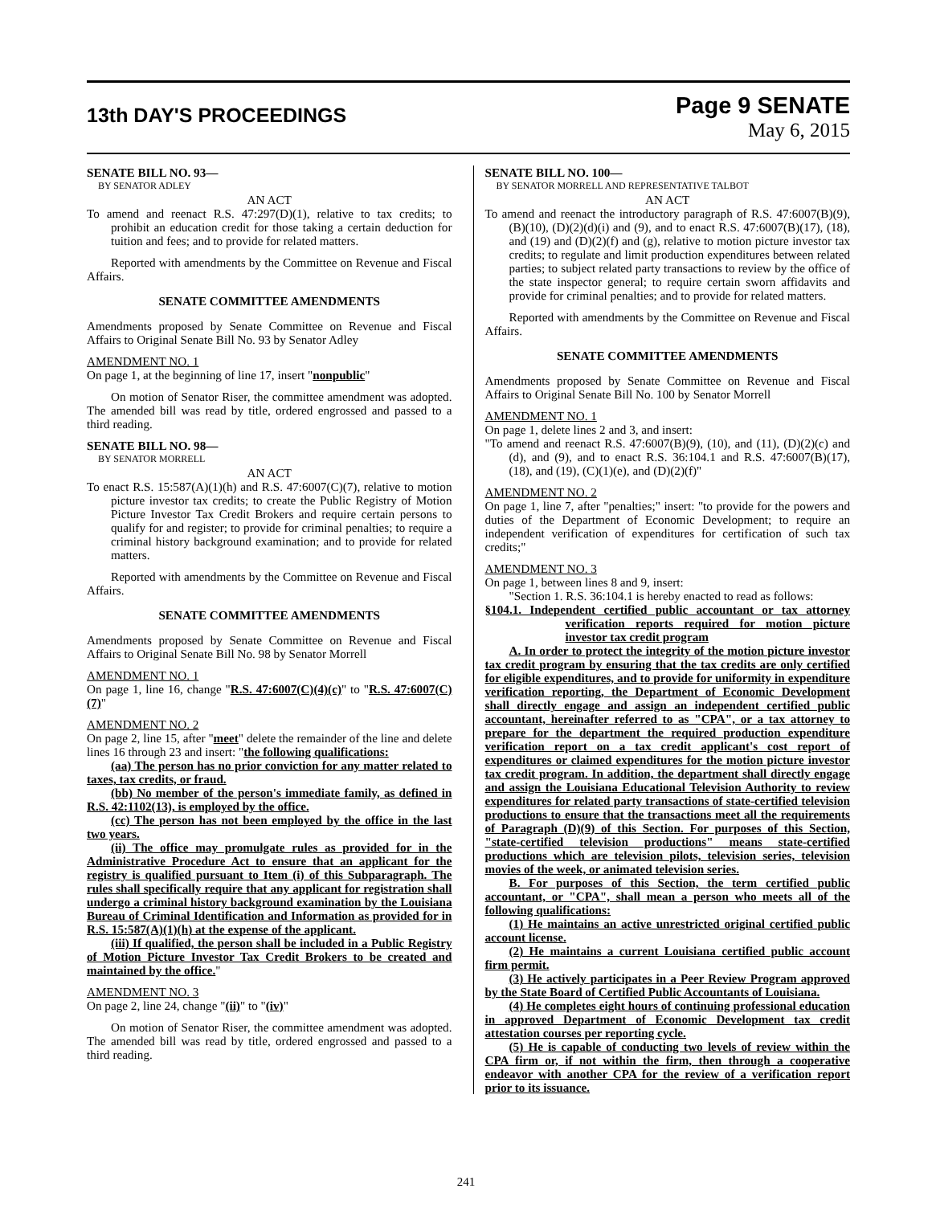13th DAY'S PROCEEDINGS
Page 9 SENATE
May 6, 2015
SENATE BILL NO. 93—
BY SENATOR ADLEY
AN ACT
To amend and reenact R.S. 47:297(D)(1), relative to tax credits; to prohibit an education credit for those taking a certain deduction for tuition and fees; and to provide for related matters.
Reported with amendments by the Committee on Revenue and Fiscal Affairs.
SENATE COMMITTEE AMENDMENTS
Amendments proposed by Senate Committee on Revenue and Fiscal Affairs to Original Senate Bill No. 93 by Senator Adley
AMENDMENT NO. 1
On page 1, at the beginning of line 17, insert "nonpublic"
On motion of Senator Riser, the committee amendment was adopted. The amended bill was read by title, ordered engrossed and passed to a third reading.
SENATE BILL NO. 98—
BY SENATOR MORRELL
AN ACT
To enact R.S. 15:587(A)(1)(h) and R.S. 47:6007(C)(7), relative to motion picture investor tax credits; to create the Public Registry of Motion Picture Investor Tax Credit Brokers and require certain persons to qualify for and register; to provide for criminal penalties; to require a criminal history background examination; and to provide for related matters.
Reported with amendments by the Committee on Revenue and Fiscal Affairs.
SENATE COMMITTEE AMENDMENTS
Amendments proposed by Senate Committee on Revenue and Fiscal Affairs to Original Senate Bill No. 98 by Senator Morrell
AMENDMENT NO. 1
On page 1, line 16, change "R.S. 47:6007(C)(4)(c)" to "R.S. 47:6007(C)(7)"
AMENDMENT NO. 2
On page 2, line 15, after "meet" delete the remainder of the line and delete lines 16 through 23 and insert: "the following qualifications:
(aa) The person has no prior conviction for any matter related to taxes, tax credits, or fraud.
(bb) No member of the person's immediate family, as defined in R.S. 42:1102(13), is employed by the office.
(cc) The person has not been employed by the office in the last two years.
(ii) The office may promulgate rules as provided for in the Administrative Procedure Act to ensure that an applicant for the registry is qualified pursuant to Item (i) of this Subparagraph. The rules shall specifically require that any applicant for registration shall undergo a criminal history background examination by the Louisiana Bureau of Criminal Identification and Information as provided for in R.S. 15:587(A)(1)(h) at the expense of the applicant.
(iii) If qualified, the person shall be included in a Public Registry of Motion Picture Investor Tax Credit Brokers to be created and maintained by the office."
AMENDMENT NO. 3
On page 2, line 24, change "(ii)" to "(iv)"
On motion of Senator Riser, the committee amendment was adopted. The amended bill was read by title, ordered engrossed and passed to a third reading.
SENATE BILL NO. 100—
BY SENATOR MORRELL AND REPRESENTATIVE TALBOT
AN ACT
To amend and reenact the introductory paragraph of R.S. 47:6007(B)(9), (B)(10), (D)(2)(d)(i) and (9), and to enact R.S. 47:6007(B)(17), (18), and (19) and (D)(2)(f) and (g), relative to motion picture investor tax credits; to regulate and limit production expenditures between related parties; to subject related party transactions to review by the office of the state inspector general; to require certain sworn affidavits and provide for criminal penalties; and to provide for related matters.
Reported with amendments by the Committee on Revenue and Fiscal Affairs.
SENATE COMMITTEE AMENDMENTS
Amendments proposed by Senate Committee on Revenue and Fiscal Affairs to Original Senate Bill No. 100 by Senator Morrell
AMENDMENT NO. 1
On page 1, delete lines 2 and 3, and insert:
"To amend and reenact R.S. 47:6007(B)(9), (10), and (11), (D)(2)(c) and (d), and (9), and to enact R.S. 36:104.1 and R.S. 47:6007(B)(17), (18), and (19), (C)(1)(e), and (D)(2)(f)"
AMENDMENT NO. 2
On page 1, line 7, after "penalties;" insert: "to provide for the powers and duties of the Department of Economic Development; to require an independent verification of expenditures for certification of such tax credits;"
AMENDMENT NO. 3
On page 1, between lines 8 and 9, insert:
"Section 1. R.S. 36:104.1 is hereby enacted to read as follows:
§104.1. Independent certified public accountant or tax attorney verification reports required for motion picture investor tax credit program
A. In order to protect the integrity of the motion picture investor tax credit program by ensuring that the tax credits are only certified for eligible expenditures, and to provide for uniformity in expenditure verification reporting, the Department of Economic Development shall directly engage and assign an independent certified public accountant, hereinafter referred to as "CPA", or a tax attorney to prepare for the department the required production expenditure verification report on a tax credit applicant's cost report of expenditures or claimed expenditures for the motion picture investor tax credit program. In addition, the department shall directly engage and assign the Louisiana Educational Television Authority to review expenditures for related party transactions of state-certified television productions to ensure that the transactions meet all the requirements of Paragraph (D)(9) of this Section. For purposes of this Section, "state-certified television productions" means state-certified productions which are television pilots, television series, television movies of the week, or animated television series.
B. For purposes of this Section, the term certified public accountant, or "CPA", shall mean a person who meets all of the following qualifications:
(1) He maintains an active unrestricted original certified public account license.
(2) He maintains a current Louisiana certified public account firm permit.
(3) He actively participates in a Peer Review Program approved by the State Board of Certified Public Accountants of Louisiana.
(4) He completes eight hours of continuing professional education in approved Department of Economic Development tax credit attestation courses per reporting cycle.
(5) He is capable of conducting two levels of review within the CPA firm or, if not within the firm, then through a cooperative endeavor with another CPA for the review of a verification report prior to its issuance.
241